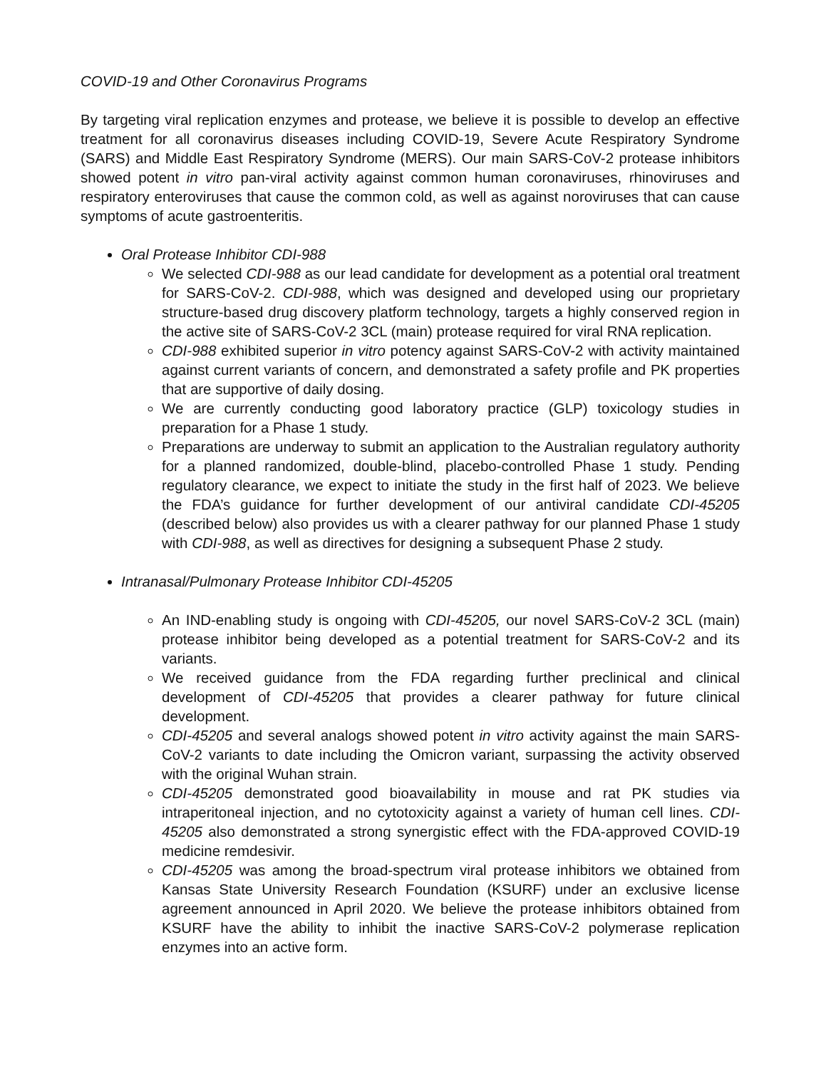COVID-19 and Other Coronavirus Programs
By targeting viral replication enzymes and protease, we believe it is possible to develop an effective treatment for all coronavirus diseases including COVID-19, Severe Acute Respiratory Syndrome (SARS) and Middle East Respiratory Syndrome (MERS). Our main SARS-CoV-2 protease inhibitors showed potent in vitro pan-viral activity against common human coronaviruses, rhinoviruses and respiratory enteroviruses that cause the common cold, as well as against noroviruses that can cause symptoms of acute gastroenteritis.
Oral Protease Inhibitor CDI-988
We selected CDI-988 as our lead candidate for development as a potential oral treatment for SARS-CoV-2. CDI-988, which was designed and developed using our proprietary structure-based drug discovery platform technology, targets a highly conserved region in the active site of SARS-CoV-2 3CL (main) protease required for viral RNA replication.
CDI-988 exhibited superior in vitro potency against SARS-CoV-2 with activity maintained against current variants of concern, and demonstrated a safety profile and PK properties that are supportive of daily dosing.
We are currently conducting good laboratory practice (GLP) toxicology studies in preparation for a Phase 1 study.
Preparations are underway to submit an application to the Australian regulatory authority for a planned randomized, double-blind, placebo-controlled Phase 1 study. Pending regulatory clearance, we expect to initiate the study in the first half of 2023. We believe the FDA’s guidance for further development of our antiviral candidate CDI-45205 (described below) also provides us with a clearer pathway for our planned Phase 1 study with CDI-988, as well as directives for designing a subsequent Phase 2 study.
Intranasal/Pulmonary Protease Inhibitor CDI-45205
An IND-enabling study is ongoing with CDI-45205, our novel SARS-CoV-2 3CL (main) protease inhibitor being developed as a potential treatment for SARS-CoV-2 and its variants.
We received guidance from the FDA regarding further preclinical and clinical development of CDI-45205 that provides a clearer pathway for future clinical development.
CDI-45205 and several analogs showed potent in vitro activity against the main SARS-CoV-2 variants to date including the Omicron variant, surpassing the activity observed with the original Wuhan strain.
CDI-45205 demonstrated good bioavailability in mouse and rat PK studies via intraperitoneal injection, and no cytotoxicity against a variety of human cell lines. CDI-45205 also demonstrated a strong synergistic effect with the FDA-approved COVID-19 medicine remdesivir.
CDI-45205 was among the broad-spectrum viral protease inhibitors we obtained from Kansas State University Research Foundation (KSURF) under an exclusive license agreement announced in April 2020. We believe the protease inhibitors obtained from KSURF have the ability to inhibit the inactive SARS-CoV-2 polymerase replication enzymes into an active form.